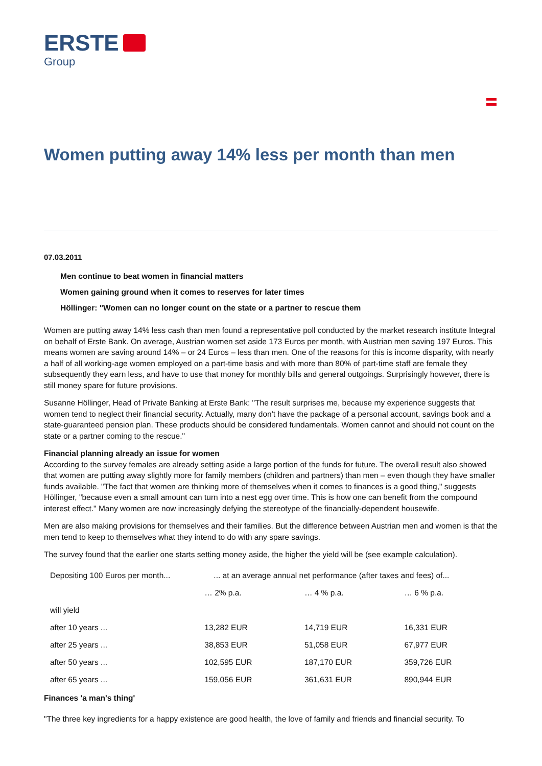ERSTE
Group
Women putting away 14% less per month than men
07.03.2011
Men continue to beat women in financial matters
Women gaining ground when it comes to reserves for later times
Höllinger: "Women can no longer count on the state or a partner to rescue them
Women are putting away 14% less cash than men found a representative poll conducted by the market research institute Integral on behalf of Erste Bank. On average, Austrian women set aside 173 Euros per month, with Austrian men saving 197 Euros. This means women are saving around 14% – or 24 Euros – less than men. One of the reasons for this is income disparity, with nearly a half of all working-age women employed on a part-time basis and with more than 80% of part-time staff are female they subsequently they earn less, and have to use that money for monthly bills and general outgoings. Surprisingly however, there is still money spare for future provisions.
Susanne Höllinger, Head of Private Banking at Erste Bank: "The result surprises me, because my experience suggests that women tend to neglect their financial security. Actually, many don't have the package of a personal account, savings book and a state-guaranteed pension plan. These products should be considered fundamentals. Women cannot and should not count on the state or a partner coming to the rescue."
Financial planning already an issue for women
According to the survey females are already setting aside a large portion of the funds for future. The overall result also showed that women are putting away slightly more for family members (children and partners) than men – even though they have smaller funds available. "The fact that women are thinking more of themselves when it comes to finances is a good thing," suggests Höllinger, "because even a small amount can turn into a nest egg over time. This is how one can benefit from the compound interest effect." Many women are now increasingly defying the stereotype of the financially-dependent housewife.
Men are also making provisions for themselves and their families. But the difference between Austrian men and women is that the men tend to keep to themselves what they intend to do with any spare savings.
The survey found that the earlier one starts setting money aside, the higher the yield will be (see example calculation).
| Depositing 100 Euros per month... | ... at an average annual net performance (after taxes and fees) of... | | |
| --- | --- | --- | --- |
| | … 2% p.a. | … 4 % p.a. | … 6 % p.a. |
| will yield | | | |
| after 10 years ... | 13,282 EUR | 14,719 EUR | 16,331 EUR |
| after 25 years ... | 38,853 EUR | 51,058 EUR | 67,977 EUR |
| after 50 years ... | 102,595 EUR | 187,170 EUR | 359,726 EUR |
| after 65 years ... | 159,056 EUR | 361,631 EUR | 890,944 EUR |
Finances 'a man's thing'
"The three key ingredients for a happy existence are good health, the love of family and friends and financial security. To